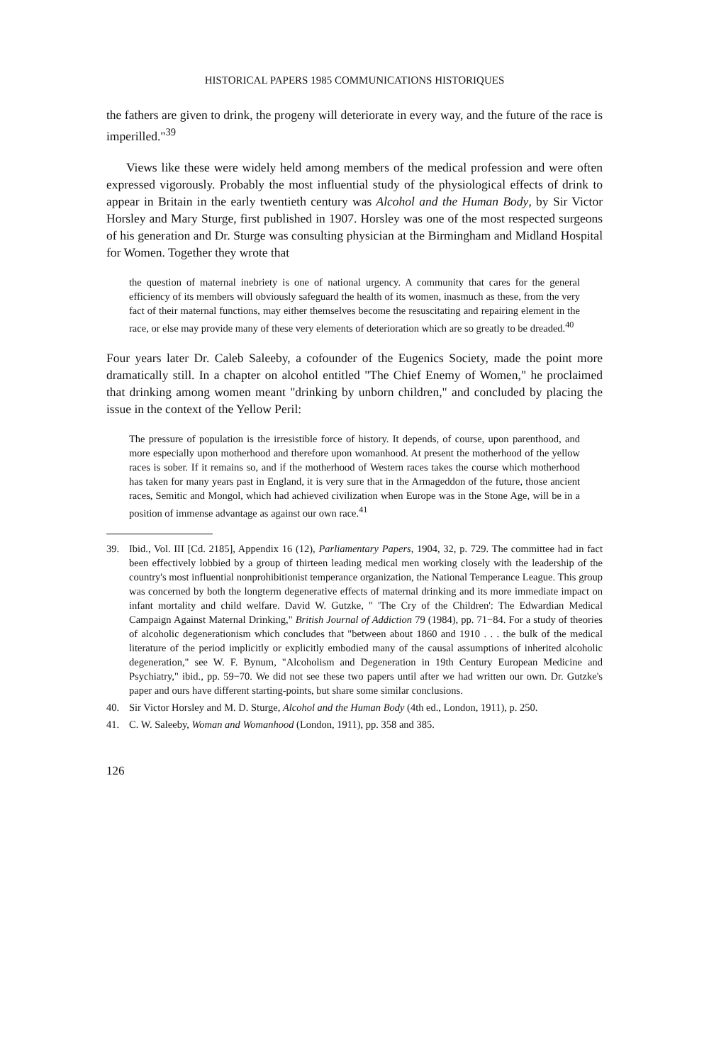HISTORICAL PAPERS 1985 COMMUNICATIONS HISTORIQUES
the fathers are given to drink, the progeny will deteriorate in every way, and the future of the race is imperilled."<sup>39</sup>
Views like these were widely held among members of the medical profession and were often expressed vigorously. Probably the most influential study of the physiological effects of drink to appear in Britain in the early twentieth century was Alcohol and the Human Body, by Sir Victor Horsley and Mary Sturge, first published in 1907. Horsley was one of the most respected surgeons of his generation and Dr. Sturge was consulting physician at the Birmingham and Midland Hospital for Women. Together they wrote that
the question of maternal inebriety is one of national urgency. A community that cares for the general efficiency of its members will obviously safeguard the health of its women, inasmuch as these, from the very fact of their maternal functions, may either themselves become the resuscitating and repairing element in the race, or else may provide many of these very elements of deterioration which are so greatly to be dreaded.<sup>40</sup>
Four years later Dr. Caleb Saleeby, a cofounder of the Eugenics Society, made the point more dramatically still. In a chapter on alcohol entitled "The Chief Enemy of Women," he proclaimed that drinking among women meant "drinking by unborn children," and concluded by placing the issue in the context of the Yellow Peril:
The pressure of population is the irresistible force of history. It depends, of course, upon parenthood, and more especially upon motherhood and therefore upon womanhood. At present the motherhood of the yellow races is sober. If it remains so, and if the motherhood of Western races takes the course which motherhood has taken for many years past in England, it is very sure that in the Armageddon of the future, those ancient races, Semitic and Mongol, which had achieved civilization when Europe was in the Stone Age, will be in a position of immense advantage as against our own race.<sup>41</sup>
39. Ibid., Vol. III [Cd. 2185], Appendix 16 (12), Parliamentary Papers, 1904, 32, p. 729. The committee had in fact been effectively lobbied by a group of thirteen leading medical men working closely with the leadership of the country's most influential nonprohibitionist temperance organization, the National Temperance League. This group was concerned by both the longterm degenerative effects of maternal drinking and its more immediate impact on infant mortality and child welfare. David W. Gutzke, " 'The Cry of the Children': The Edwardian Medical Campaign Against Maternal Drinking," British Journal of Addiction 79 (1984), pp. 71−84. For a study of theories of alcoholic degenerationism which concludes that "between about 1860 and 1910 . . . the bulk of the medical literature of the period implicitly or explicitly embodied many of the causal assumptions of inherited alcoholic degeneration," see W. F. Bynum, "Alcoholism and Degeneration in 19th Century European Medicine and Psychiatry," ibid., pp. 59−70. We did not see these two papers until after we had written our own. Dr. Gutzke's paper and ours have different starting-points, but share some similar conclusions.
40. Sir Victor Horsley and M. D. Sturge, Alcohol and the Human Body (4th ed., London, 1911), p. 250.
41. C. W. Saleeby, Woman and Womanhood (London, 1911), pp. 358 and 385.
126